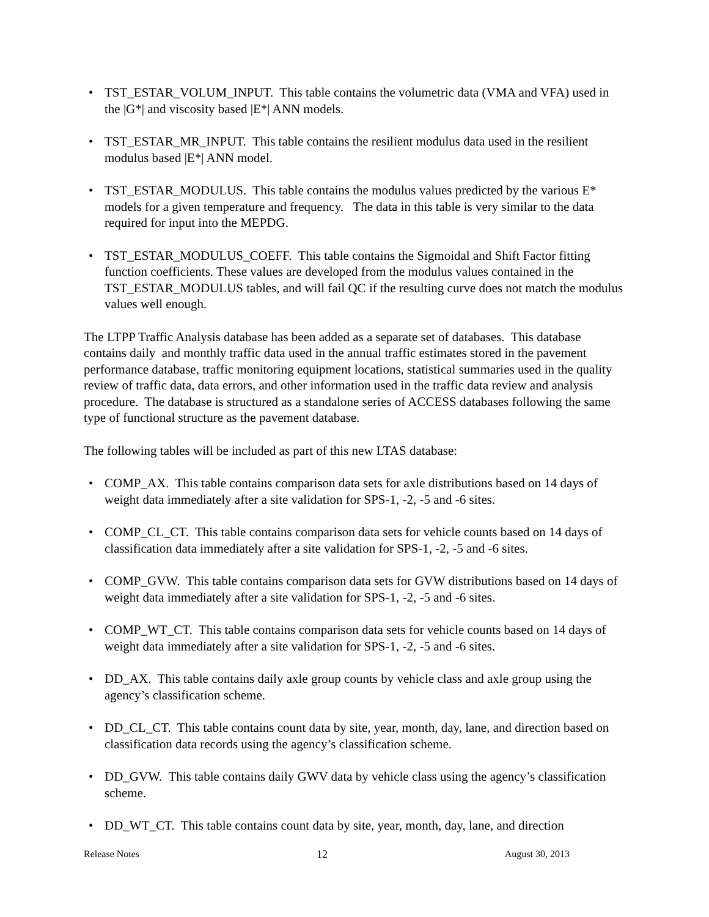• TST_ESTAR_VOLUM_INPUT. This table contains the volumetric data (VMA and VFA) used in the |G*| and viscosity based |E*| ANN models.
• TST_ESTAR_MR_INPUT. This table contains the resilient modulus data used in the resilient modulus based |E*| ANN model.
• TST_ESTAR_MODULUS. This table contains the modulus values predicted by the various E* models for a given temperature and frequency. The data in this table is very similar to the data required for input into the MEPDG.
• TST_ESTAR_MODULUS_COEFF. This table contains the Sigmoidal and Shift Factor fitting function coefficients. These values are developed from the modulus values contained in the TST_ESTAR_MODULUS tables, and will fail QC if the resulting curve does not match the modulus values well enough.
The LTPP Traffic Analysis database has been added as a separate set of databases. This database contains daily and monthly traffic data used in the annual traffic estimates stored in the pavement performance database, traffic monitoring equipment locations, statistical summaries used in the quality review of traffic data, data errors, and other information used in the traffic data review and analysis procedure. The database is structured as a standalone series of ACCESS databases following the same type of functional structure as the pavement database.
The following tables will be included as part of this new LTAS database:
• COMP_AX. This table contains comparison data sets for axle distributions based on 14 days of weight data immediately after a site validation for SPS-1, -2, -5 and -6 sites.
• COMP_CL_CT. This table contains comparison data sets for vehicle counts based on 14 days of classification data immediately after a site validation for SPS-1, -2, -5 and -6 sites.
• COMP_GVW. This table contains comparison data sets for GVW distributions based on 14 days of weight data immediately after a site validation for SPS-1, -2, -5 and -6 sites.
• COMP_WT_CT. This table contains comparison data sets for vehicle counts based on 14 days of weight data immediately after a site validation for SPS-1, -2, -5 and -6 sites.
• DD_AX. This table contains daily axle group counts by vehicle class and axle group using the agency’s classification scheme.
• DD_CL_CT. This table contains count data by site, year, month, day, lane, and direction based on classification data records using the agency’s classification scheme.
• DD_GVW. This table contains daily GWV data by vehicle class using the agency’s classification scheme.
• DD_WT_CT. This table contains count data by site, year, month, day, lane, and direction
Release Notes 12 August 30, 2013